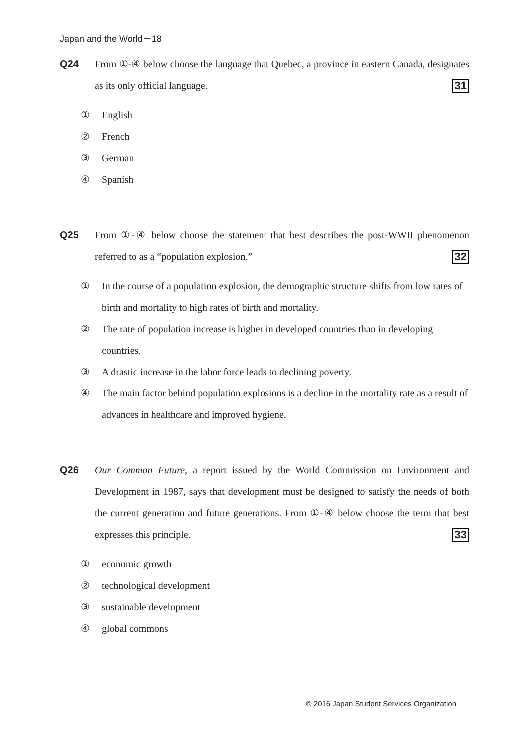Japan and the World－18
Q24 From ①-④ below choose the language that Quebec, a province in eastern Canada, designates as its only official language. 31
① English
② French
③ German
④ Spanish
Q25 From ①-④ below choose the statement that best describes the post-WWII phenomenon referred to as a “population explosion.” 32
① In the course of a population explosion, the demographic structure shifts from low rates of birth and mortality to high rates of birth and mortality.
② The rate of population increase is higher in developed countries than in developing countries.
③ A drastic increase in the labor force leads to declining poverty.
④ The main factor behind population explosions is a decline in the mortality rate as a result of advances in healthcare and improved hygiene.
Q26 Our Common Future, a report issued by the World Commission on Environment and Development in 1987, says that development must be designed to satisfy the needs of both the current generation and future generations. From ①-④ below choose the term that best expresses this principle. 33
① economic growth
② technological development
③ sustainable development
④ global commons
© 2016 Japan Student Services Organization